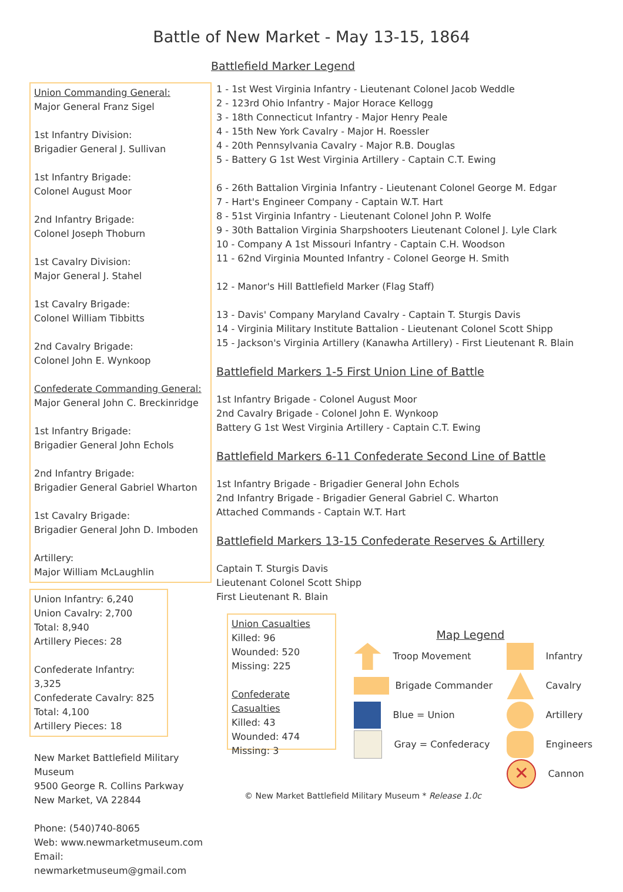Battle of New Market - May 13-15, 1864
Battlefield Marker Legend
Union Commanding General:
Major General Franz Sigel
1st Infantry Division:
Brigadier General J. Sullivan
1st Infantry Brigade:
Colonel August Moor
2nd Infantry Brigade:
Colonel Joseph Thoburn
1st Cavalry Division:
Major General J. Stahel
1st Cavalry Brigade:
Colonel William Tibbitts
2nd Cavalry Brigade:
Colonel John E. Wynkoop
Confederate Commanding General:
Major General John C. Breckinridge
1st Infantry Brigade:
Brigadier General John Echols
2nd Infantry Brigade:
Brigadier General Gabriel Wharton
1st Cavalry Brigade:
Brigadier General John D. Imboden
Artillery:
Major William McLaughlin
Union Infantry: 6,240
Union Cavalry: 2,700
Total: 8,940
Artillery Pieces: 28
Confederate Infantry: 3,325
Confederate Cavalry: 825
Total: 4,100
Artillery Pieces: 18
New Market Battlefield Military Museum
9500 George R. Collins Parkway
New Market, VA 22844
Phone: (540)740-8065
Web: www.newmarketmuseum.com
Email: newmarketmuseum@gmail.com
1 - 1st West Virginia Infantry - Lieutenant Colonel Jacob Weddle
2 - 123rd Ohio Infantry - Major Horace Kellogg
3 - 18th Connecticut Infantry - Major Henry Peale
4 - 15th New York Cavalry - Major H. Roessler
4 - 20th Pennsylvania Cavalry - Major R.B. Douglas
5 - Battery G 1st West Virginia Artillery - Captain C.T. Ewing
6 - 26th Battalion Virginia Infantry - Lieutenant Colonel George M. Edgar
7 - Hart's Engineer Company - Captain W.T. Hart
8 - 51st Virginia Infantry - Lieutenant Colonel John P. Wolfe
9 - 30th Battalion Virginia Sharpshooters Lieutenant Colonel J. Lyle Clark
10 - Company A 1st Missouri Infantry - Captain C.H. Woodson
11 - 62nd Virginia Mounted Infantry - Colonel George H. Smith
12 - Manor's Hill Battlefield Marker (Flag Staff)
13 - Davis' Company Maryland Cavalry - Captain T. Sturgis Davis
14 - Virginia Military Institute Battalion - Lieutenant Colonel Scott Shipp
15 - Jackson's Virginia Artillery (Kanawha Artillery) - First Lieutenant R. Blain
Battlefield Markers 1-5 First Union Line of Battle
1st Infantry Brigade - Colonel August Moor
2nd Cavalry Brigade - Colonel John E. Wynkoop
Battery G 1st West Virginia Artillery - Captain C.T. Ewing
Battlefield Markers 6-11 Confederate Second Line of Battle
1st Infantry Brigade - Brigadier General John Echols
2nd Infantry Brigade - Brigadier General Gabriel C. Wharton
Attached Commands - Captain W.T. Hart
Battlefield Markers 13-15 Confederate Reserves & Artillery
Captain T. Sturgis Davis
Lieutenant Colonel Scott Shipp
First Lieutenant R. Blain
Union Casualties
Killed: 96
Wounded: 520
Missing: 225
Confederate Casualties
Killed: 43
Wounded: 474
Missing: 3
Map Legend
Troop Movement
Brigade Commander
Blue = Union
Gray = Confederacy
Infantry
Cavalry
Artillery
Engineers
✕
Cannon
© New Market Battlefield Military Museum * Release 1.0c